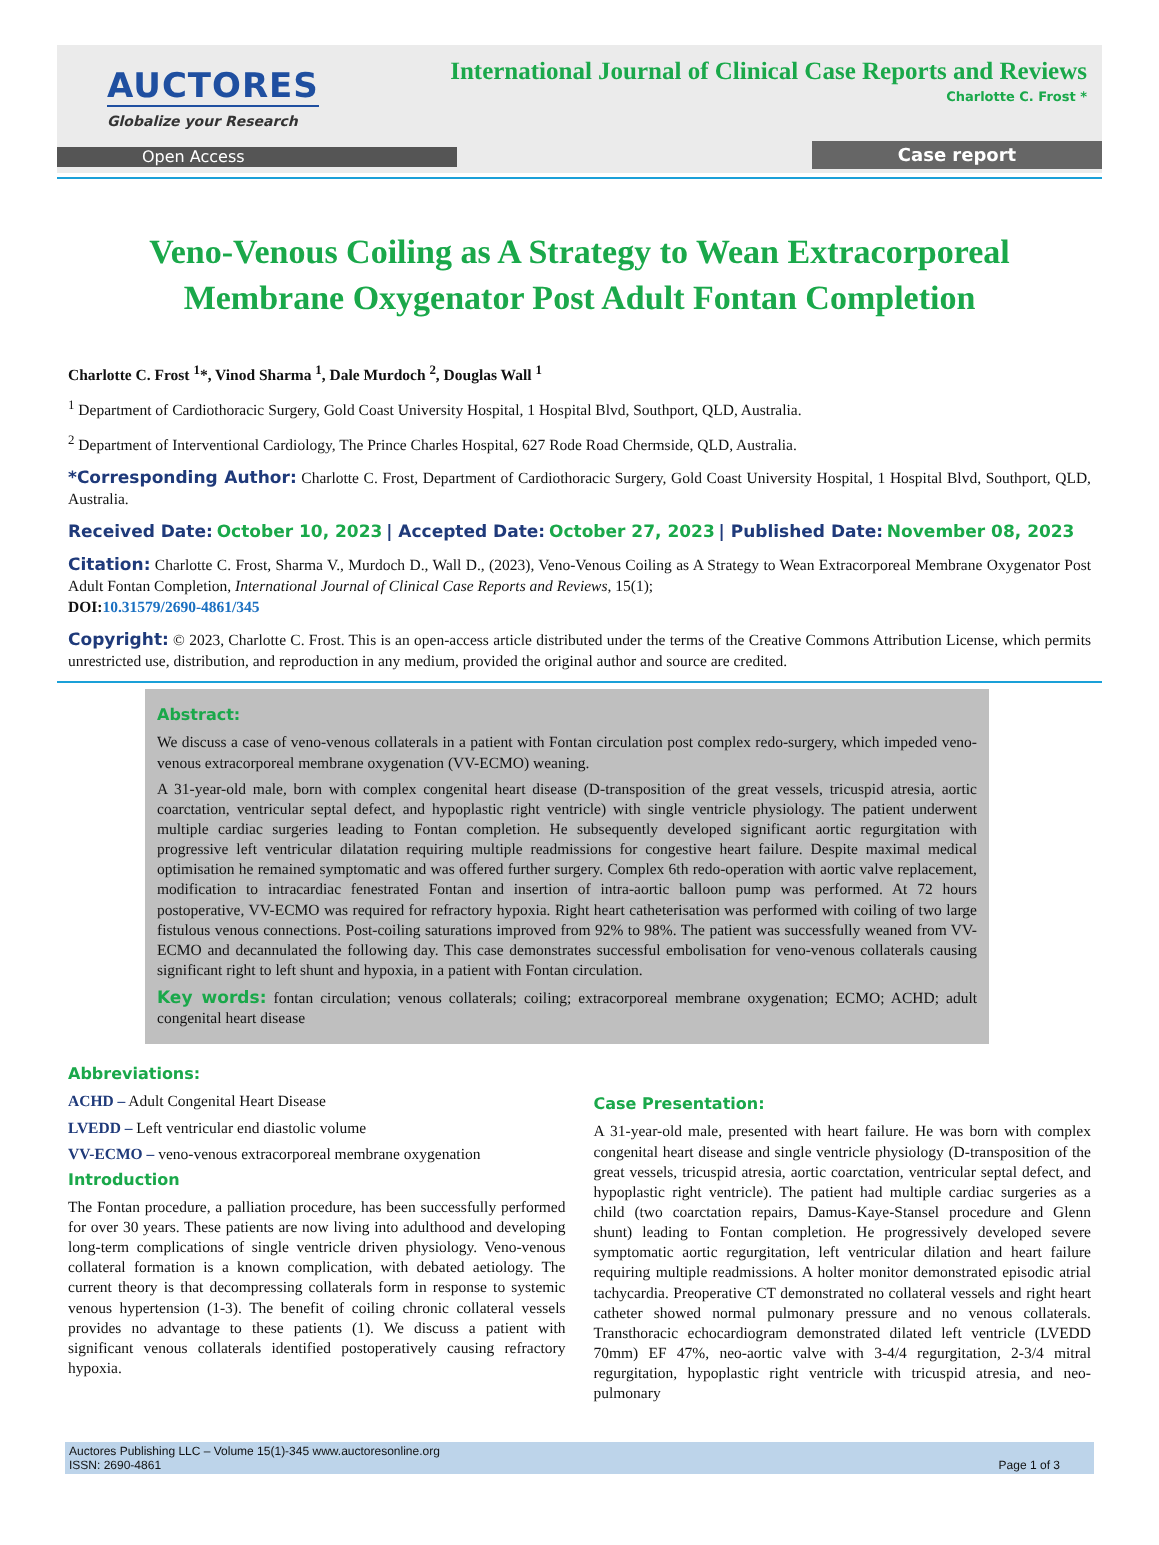AUCTORES
Globalize your Research
International Journal of Clinical Case Reports and Reviews
Charlotte C. Frost *
Open Access Case report
Veno-Venous Coiling as A Strategy to Wean Extracorporeal Membrane Oxygenator Post Adult Fontan Completion
Charlotte C. Frost <sup>1</sup>*, Vinod Sharma <sup>1</sup>, Dale Murdoch <sup>2</sup>, Douglas Wall <sup>1</sup>
<sup>1</sup> Department of Cardiothoracic Surgery, Gold Coast University Hospital, 1 Hospital Blvd, Southport, QLD, Australia.
<sup>2</sup> Department of Interventional Cardiology, The Prince Charles Hospital, 627 Rode Road Chermside, QLD, Australia.
*Corresponding Author: Charlotte C. Frost, Department of Cardiothoracic Surgery, Gold Coast University Hospital, 1 Hospital Blvd, Southport, QLD, Australia.
Received Date: October 10, 2023 | Accepted Date: October 27, 2023 | Published Date: November 08, 2023
Citation: Charlotte C. Frost, Sharma V., Murdoch D., Wall D., (2023), Veno-Venous Coiling as A Strategy to Wean Extracorporeal Membrane Oxygenator Post Adult Fontan Completion, International Journal of Clinical Case Reports and Reviews, 15(1);
DOI:10.31579/2690-4861/345
Copyright: © 2023, Charlotte C. Frost. This is an open-access article distributed under the terms of the Creative Commons Attribution License, which permits unrestricted use, distribution, and reproduction in any medium, provided the original author and source are credited.
Abstract:
We discuss a case of veno-venous collaterals in a patient with Fontan circulation post complex redo-surgery, which impeded veno-venous extracorporeal membrane oxygenation (VV-ECMO) weaning.
A 31-year-old male, born with complex congenital heart disease (D-transposition of the great vessels, tricuspid atresia, aortic coarctation, ventricular septal defect, and hypoplastic right ventricle) with single ventricle physiology. The patient underwent multiple cardiac surgeries leading to Fontan completion. He subsequently developed significant aortic regurgitation with progressive left ventricular dilatation requiring multiple readmissions for congestive heart failure. Despite maximal medical optimisation he remained symptomatic and was offered further surgery. Complex 6th redo-operation with aortic valve replacement, modification to intracardiac fenestrated Fontan and insertion of intra-aortic balloon pump was performed. At 72 hours postoperative, VV-ECMO was required for refractory hypoxia. Right heart catheterisation was performed with coiling of two large fistulous venous connections. Post-coiling saturations improved from 92% to 98%. The patient was successfully weaned from VV-ECMO and decannulated the following day. This case demonstrates successful embolisation for veno-venous collaterals causing significant right to left shunt and hypoxia, in a patient with Fontan circulation.
Key words: fontan circulation; venous collaterals; coiling; extracorporeal membrane oxygenation; ECMO; ACHD; adult congenital heart disease
Abbreviations:
ACHD – Adult Congenital Heart Disease
LVEDD – Left ventricular end diastolic volume
VV-ECMO – veno-venous extracorporeal membrane oxygenation
Introduction
The Fontan procedure, a palliation procedure, has been successfully performed for over 30 years. These patients are now living into adulthood and developing long-term complications of single ventricle driven physiology. Veno-venous collateral formation is a known complication, with debated aetiology. The current theory is that decompressing collaterals form in response to systemic venous hypertension (1-3). The benefit of coiling chronic collateral vessels provides no advantage to these patients (1). We discuss a patient with significant venous collaterals identified postoperatively causing refractory hypoxia.
Case Presentation:
A 31-year-old male, presented with heart failure. He was born with complex congenital heart disease and single ventricle physiology (D-transposition of the great vessels, tricuspid atresia, aortic coarctation, ventricular septal defect, and hypoplastic right ventricle). The patient had multiple cardiac surgeries as a child (two coarctation repairs, Damus-Kaye-Stansel procedure and Glenn shunt) leading to Fontan completion. He progressively developed severe symptomatic aortic regurgitation, left ventricular dilation and heart failure requiring multiple readmissions. A holter monitor demonstrated episodic atrial tachycardia. Preoperative CT demonstrated no collateral vessels and right heart catheter showed normal pulmonary pressure and no venous collaterals. Transthoracic echocardiogram demonstrated dilated left ventricle (LVEDD 70mm) EF 47%, neo-aortic valve with 3-4/4 regurgitation, 2-3/4 mitral regurgitation, hypoplastic right ventricle with tricuspid atresia, and neo-pulmonary
Auctores Publishing LLC – Volume 15(1)-345 www.auctoresonline.org
ISSN: 2690-4861
Page 1 of 3